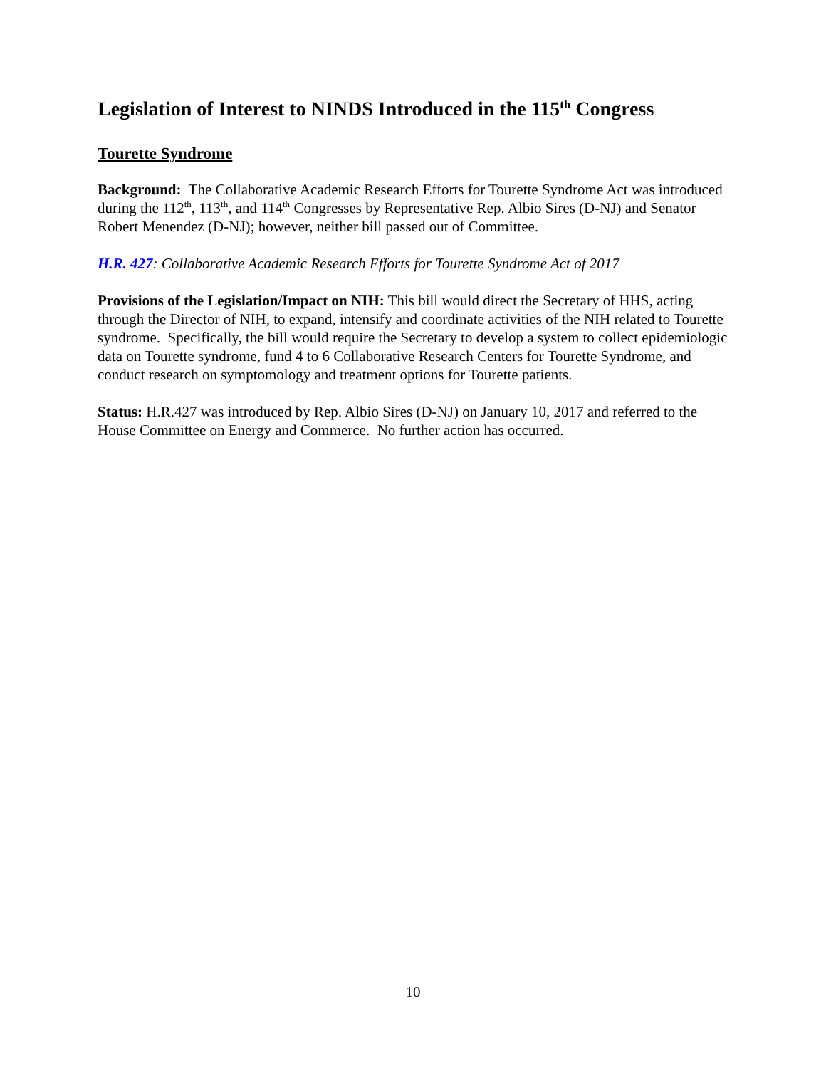Legislation of Interest to NINDS Introduced in the 115<sup>th</sup> Congress
Tourette Syndrome
Background: The Collaborative Academic Research Efforts for Tourette Syndrome Act was introduced during the 112<sup>th</sup>, 113<sup>th</sup>, and 114<sup>th</sup> Congresses by Representative Rep. Albio Sires (D-NJ) and Senator Robert Menendez (D-NJ); however, neither bill passed out of Committee.
H.R. 427: Collaborative Academic Research Efforts for Tourette Syndrome Act of 2017
Provisions of the Legislation/Impact on NIH: This bill would direct the Secretary of HHS, acting through the Director of NIH, to expand, intensify and coordinate activities of the NIH related to Tourette syndrome. Specifically, the bill would require the Secretary to develop a system to collect epidemiologic data on Tourette syndrome, fund 4 to 6 Collaborative Research Centers for Tourette Syndrome, and conduct research on symptomology and treatment options for Tourette patients.
Status: H.R.427 was introduced by Rep. Albio Sires (D-NJ) on January 10, 2017 and referred to the House Committee on Energy and Commerce. No further action has occurred.
10